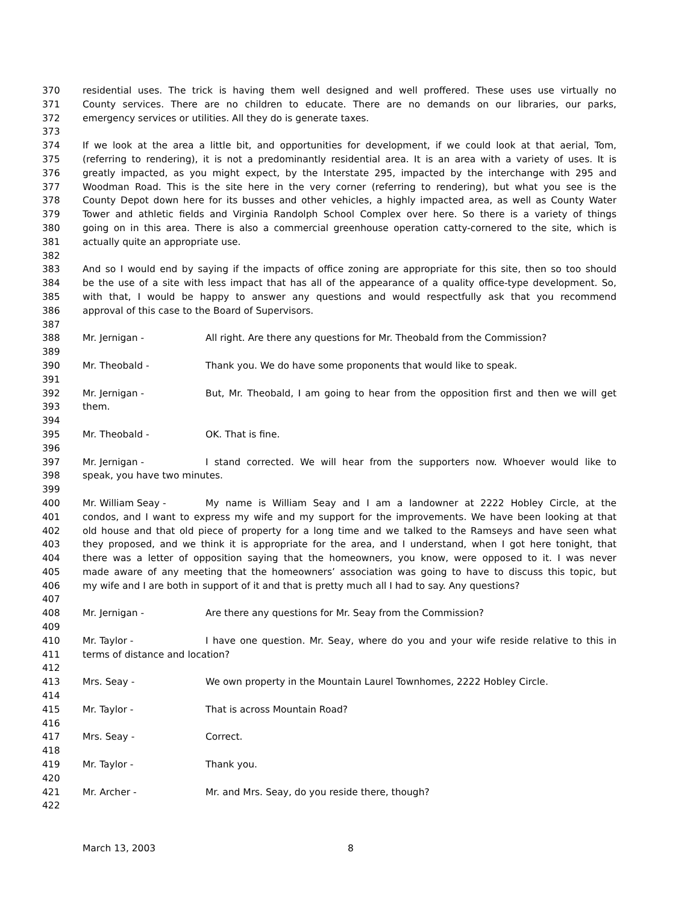370 residential uses. The trick is having them well designed and well proffered. These uses use virtually no
371 County services. There are no children to educate. There are no demands on our libraries, our parks,
372 emergency services or utilities. All they do is generate taxes.
373
374 If we look at the area a little bit, and opportunities for development, if we could look at that aerial, Tom,
375 (referring to rendering), it is not a predominantly residential area. It is an area with a variety of uses. It is
376 greatly impacted, as you might expect, by the Interstate 295, impacted by the interchange with 295 and
377 Woodman Road. This is the site here in the very corner (referring to rendering), but what you see is the
378 County Depot down here for its busses and other vehicles, a highly impacted area, as well as County Water
379 Tower and athletic fields and Virginia Randolph School Complex over here. So there is a variety of things
380 going on in this area. There is also a commercial greenhouse operation catty-cornered to the site, which is
381 actually quite an appropriate use.
382
383 And so I would end by saying if the impacts of office zoning are appropriate for this site, then so too should
384 be the use of a site with less impact that has all of the appearance of a quality office-type development. So,
385 with that, I would be happy to answer any questions and would respectfully ask that you recommend
386 approval of this case to the Board of Supervisors.
387
388 Mr. Jernigan - All right. Are there any questions for Mr. Theobald from the Commission?
389
390 Mr. Theobald - Thank you. We do have some proponents that would like to speak.
391
392 Mr. Jernigan - But, Mr. Theobald, I am going to hear from the opposition first and then we will get
393 them.
394
395 Mr. Theobald - OK. That is fine.
396
397 Mr. Jernigan - I stand corrected. We will hear from the supporters now. Whoever would like to
398 speak, you have two minutes.
399
400 Mr. William Seay - My name is William Seay and I am a landowner at 2222 Hobley Circle, at the
401 condos, and I want to express my wife and my support for the improvements. We have been looking at that
402 old house and that old piece of property for a long time and we talked to the Ramseys and have seen what
403 they proposed, and we think it is appropriate for the area, and I understand, when I got here tonight, that
404 there was a letter of opposition saying that the homeowners, you know, were opposed to it. I was never
405 made aware of any meeting that the homeowners’ association was going to have to discuss this topic, but
406 my wife and I are both in support of it and that is pretty much all I had to say. Any questions?
407
408 Mr. Jernigan - Are there any questions for Mr. Seay from the Commission?
409
410 Mr. Taylor - I have one question. Mr. Seay, where do you and your wife reside relative to this in
411 terms of distance and location?
412
413 Mrs. Seay - We own property in the Mountain Laurel Townhomes, 2222 Hobley Circle.
414
415 Mr. Taylor - That is across Mountain Road?
416
417 Mrs. Seay - Correct.
418
419 Mr. Taylor - Thank you.
420
421 Mr. Archer - Mr. and Mrs. Seay, do you reside there, though?
422
March 13, 2003 8